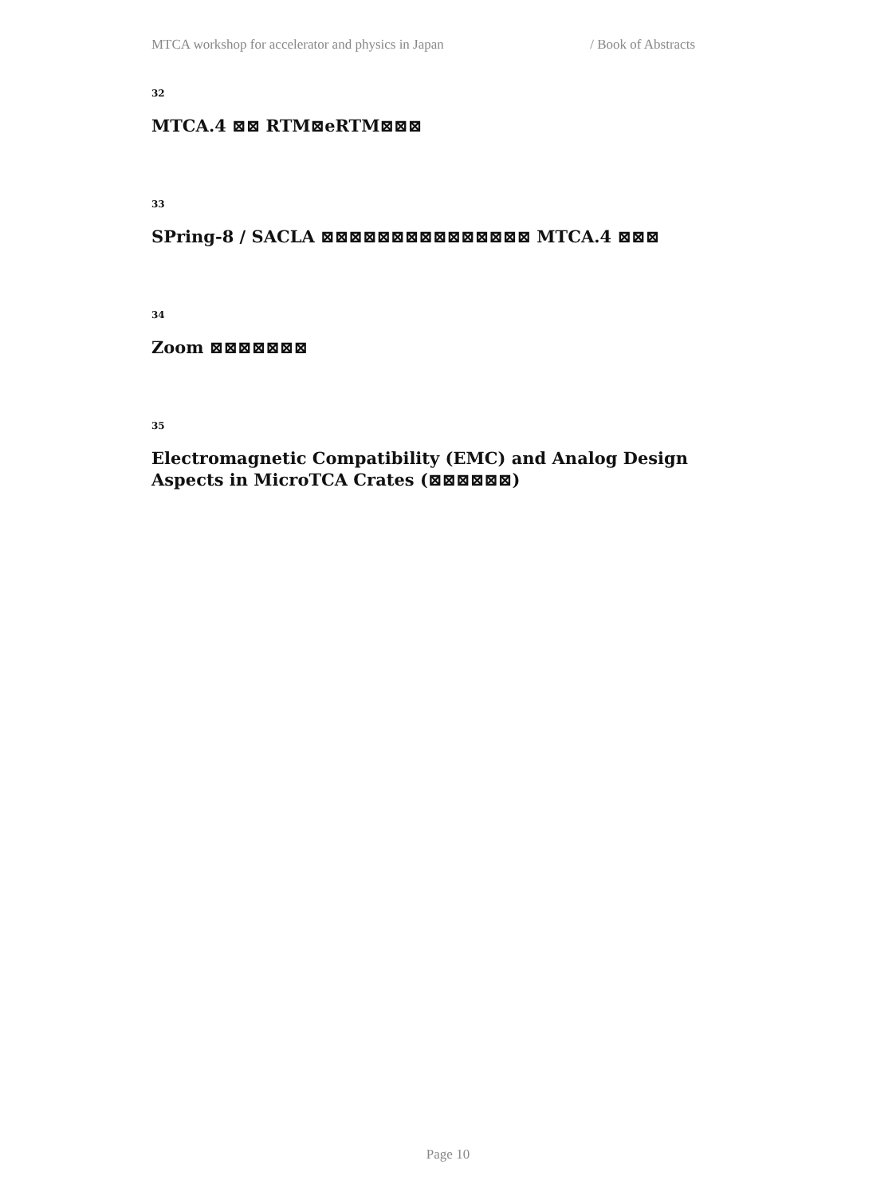MTCA workshop for accelerator and physics in Japan / Book of Abstracts
32
MTCA.4 ⊠⊠ RTM⊠eRTM⊠⊠⊠
33
SPring-8 / SACLA ⊠⊠⊠⊠⊠⊠⊠⊠⊠⊠⊠⊠⊠⊠⊠ MTCA.4 ⊠⊠⊠
34
Zoom ⊠⊠⊠⊠⊠⊠⊠
35
Electromagnetic Compatibility (EMC) and Analog Design Aspects in MicroTCA Crates (⊠⊠⊠⊠⊠⊠)
Page 10